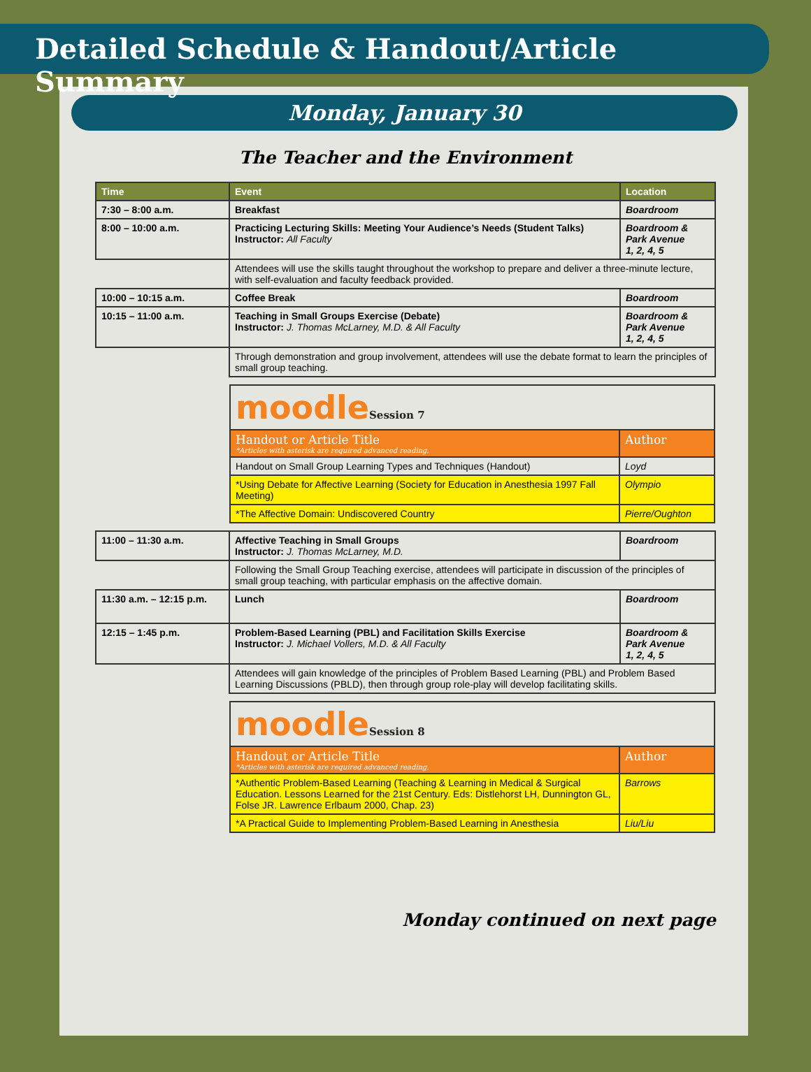Detailed Schedule & Handout/Article Summary
Monday, January 30
The Teacher and the Environment
| Time | Event | Location |
| --- | --- | --- |
| 7:30 – 8:00 a.m. | Breakfast | Boardroom |
| 8:00 – 10:00 a.m. | Practicing Lecturing Skills: Meeting Your Audience’s Needs (Student Talks) Instructor: All Faculty | Boardroom & Park Avenue 1, 2, 4, 5 |
| | Attendees will use the skills taught throughout the workshop to prepare and deliver a three-minute lecture, with self-evaluation and faculty feedback provided. | |
| 10:00 – 10:15 a.m. | Coffee Break | Boardroom |
| 10:15 – 11:00 a.m. | Teaching in Small Groups Exercise (Debate) Instructor: J. Thomas McLarney, M.D. & All Faculty | Boardroom & Park Avenue 1, 2, 4, 5 |
| | Through demonstration and group involvement, attendees will use the debate format to learn the principles of small group teaching. | |
| | / moodle Session 7 / / / Handout or Article Title *Articles with asterisk are required advanced reading. / Author / / Handout on Small Group Learning Types and Techniques (Handout) / Loyd / / *Using Debate for Affective Learning (Society for Education in Anesthesia 1997 Fall Meeting) / Olympio / / *The Affective Domain: Undiscovered Country / Pierre/Oughton / | |
| 11:00 – 11:30 a.m. | Affective Teaching in Small Groups Instructor: J. Thomas McLarney, M.D. | Boardroom |
| | Following the Small Group Teaching exercise, attendees will participate in discussion of the principles of small group teaching, with particular emphasis on the affective domain. | |
| 11:30 a.m. – 12:15 p.m. | Lunch | Boardroom |
| 12:15 – 1:45 p.m. | Problem-Based Learning (PBL) and Facilitation Skills Exercise Instructor: J. Michael Vollers, M.D. & All Faculty | Boardroom & Park Avenue 1, 2, 4, 5 |
| | Attendees will gain knowledge of the principles of Problem Based Learning (PBL) and Problem Based Learning Discussions (PBLD), then through group role-play will develop facilitating skills. | |
| | / moodle Session 8 / / / Handout or Article Title *Articles with asterisk are required advanced reading. / Author / / *Authentic Problem-Based Learning (Teaching & Learning in Medical & Surgical Education. Lessons Learned for the 21st Century. Eds: Distlehorst LH, Dunnington GL, Folse JR. Lawrence Erlbaum 2000, Chap. 23) / Barrows / / *A Practical Guide to Implementing Problem-Based Learning in Anesthesia / Liu/Liu / | |
Monday continued on next page